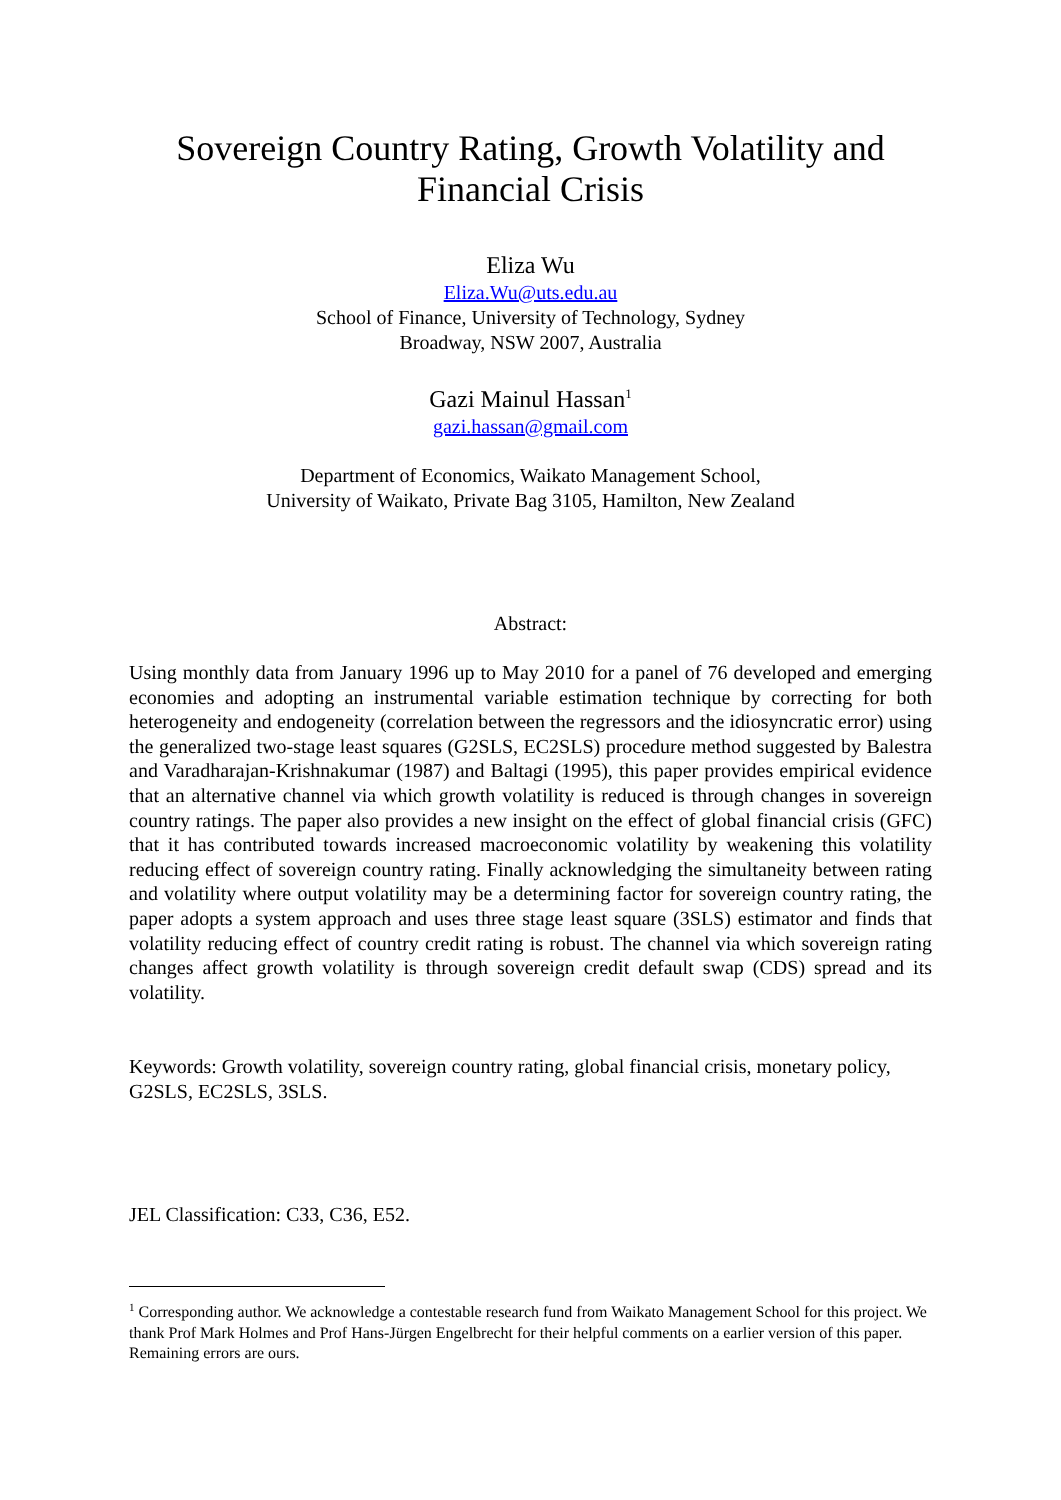Sovereign Country Rating, Growth Volatility and
Financial Crisis
Eliza Wu
Eliza.Wu@uts.edu.au
School of Finance, University of Technology, Sydney
Broadway, NSW 2007, Australia
Gazi Mainul Hassan<sup>1</sup>
gazi.hassan@gmail.com
Department of Economics, Waikato Management School,
University of Waikato, Private Bag 3105, Hamilton, New Zealand
Abstract:
Using monthly data from January 1996 up to May 2010 for a panel of 76 developed and emerging economies and adopting an instrumental variable estimation technique by correcting for both heterogeneity and endogeneity (correlation between the regressors and the idiosyncratic error) using the generalized two-stage least squares (G2SLS, EC2SLS) procedure method suggested by Balestra and Varadharajan-Krishnakumar (1987) and Baltagi (1995), this paper provides empirical evidence that an alternative channel via which growth volatility is reduced is through changes in sovereign country ratings. The paper also provides a new insight on the effect of global financial crisis (GFC) that it has contributed towards increased macroeconomic volatility by weakening this volatility reducing effect of sovereign country rating. Finally acknowledging the simultaneity between rating and volatility where output volatility may be a determining factor for sovereign country rating, the paper adopts a system approach and uses three stage least square (3SLS) estimator and finds that volatility reducing effect of country credit rating is robust. The channel via which sovereign rating changes affect growth volatility is through sovereign credit default swap (CDS) spread and its volatility.
Keywords: Growth volatility, sovereign country rating, global financial crisis, monetary policy, G2SLS, EC2SLS, 3SLS.
JEL Classification: C33, C36, E52.
<sup>1</sup> Corresponding author. We acknowledge a contestable research fund from Waikato Management School for this project. We thank Prof Mark Holmes and Prof Hans-Jürgen Engelbrecht for their helpful comments on a earlier version of this paper. Remaining errors are ours.